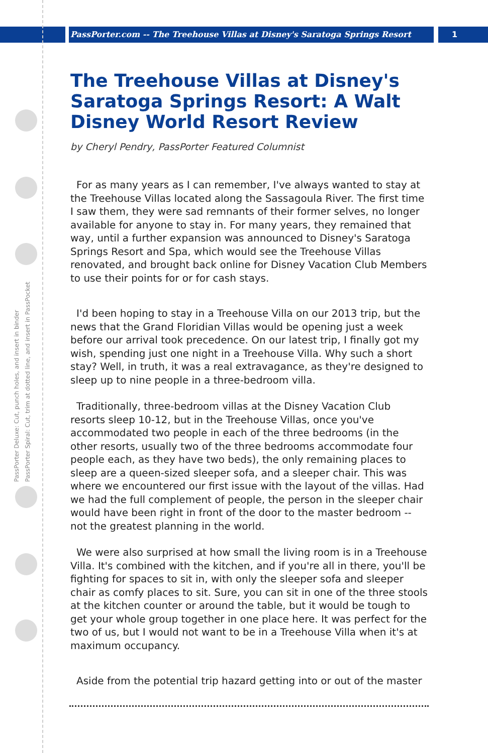PassPorter.com -- The Treehouse Villas at Disney's Saratoga Springs Resort 1
PassPorter Deluxe: Cut, punch holes, and insert in binder
PassPorter Spiral: Cut, trim at dotted line, and insert in PassPocket
The Treehouse Villas at Disney's Saratoga Springs Resort: A Walt Disney World Resort Review
by Cheryl Pendry, PassPorter Featured Columnist
For as many years as I can remember, I've always wanted to stay at the Treehouse Villas located along the Sassagoula River. The first time I saw them, they were sad remnants of their former selves, no longer available for anyone to stay in. For many years, they remained that way, until a further expansion was announced to Disney's Saratoga Springs Resort and Spa, which would see the Treehouse Villas renovated, and brought back online for Disney Vacation Club Members to use their points for or for cash stays.
I'd been hoping to stay in a Treehouse Villa on our 2013 trip, but the news that the Grand Floridian Villas would be opening just a week before our arrival took precedence. On our latest trip, I finally got my wish, spending just one night in a Treehouse Villa. Why such a short stay? Well, in truth, it was a real extravagance, as they're designed to sleep up to nine people in a three-bedroom villa.
Traditionally, three-bedroom villas at the Disney Vacation Club resorts sleep 10-12, but in the Treehouse Villas, once you've accommodated two people in each of the three bedrooms (in the other resorts, usually two of the three bedrooms accommodate four people each, as they have two beds), the only remaining places to sleep are a queen-sized sleeper sofa, and a sleeper chair. This was where we encountered our first issue with the layout of the villas. Had we had the full complement of people, the person in the sleeper chair would have been right in front of the door to the master bedroom -- not the greatest planning in the world.
We were also surprised at how small the living room is in a Treehouse Villa. It's combined with the kitchen, and if you're all in there, you'll be fighting for spaces to sit in, with only the sleeper sofa and sleeper chair as comfy places to sit. Sure, you can sit in one of the three stools at the kitchen counter or around the table, but it would be tough to get your whole group together in one place here. It was perfect for the two of us, but I would not want to be in a Treehouse Villa when it's at maximum occupancy.
Aside from the potential trip hazard getting into or out of the master